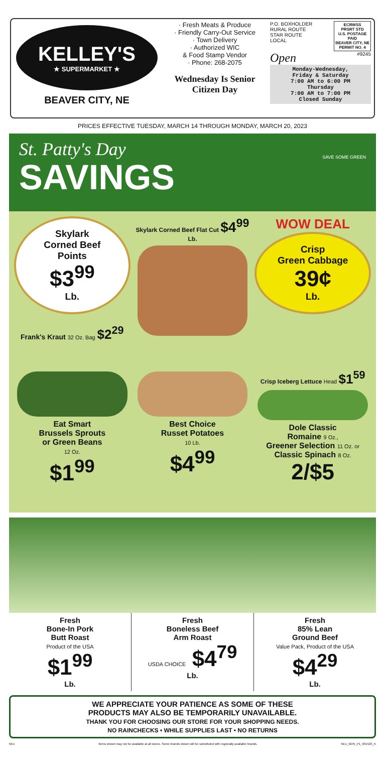KELLEY'S
★ SUPERMARKET ★
BEAVER CITY, NE
· Fresh Meats & Produce
· Friendly Carry-Out Service
· Town Delivery
· Authorized WIC
& Food Stamp Vendor
· Phone: 268-2075
Wednesday Is Senior Citizen Day
P.O. BOXHOLDER
RURAL ROUTE
STAR ROUTE
LOCAL
ECRWSS
PRSRT STD
U.S. POSTAGE
PAID
BEAVER CITY, NE
PERMIT NO. 4
Open #9245
Monday-Wednesday,
Friday & Saturday
7:00 AM to 6:00 PM
Thursday
7:00 AM to 7:00 PM
Closed Sunday
PRICES EFFECTIVE TUESDAY, MARCH 14 THROUGH MONDAY, MARCH 20, 2023
St. Patty's Day
SAVINGS
SAVE SOME GREEN
Skylark
Corned Beef
Points
$3<sup>99</sup>
Lb.
Frank's Kraut 32 Oz. Bag $2<sup>29</sup>
Skylark Corned Beef Flat Cut $4<sup>99</sup> Lb.
WOW DEAL
Crisp
Green Cabbage
39¢
Lb.
Eat Smart
Brussels Sprouts
or Green Beans
12 Oz.
$1<sup>99</sup>
Best Choice
Russet Potatoes
10 Lb.
$4<sup>99</sup>
Crisp Iceberg Lettuce Head $1<sup>59</sup>
Dole Classic
Romaine 9 Oz.,
Greener Selection 11 Oz. or
Classic Spinach 8 Oz.
2/$5
Fresh
Bone-In Pork
Butt Roast
Product of the USA
$1<sup>99</sup>
Lb.
Fresh
Boneless Beef
Arm Roast
USDA CHOICE $4<sup>79</sup>
Lb.
Fresh
85% Lean
Ground Beef
Value Pack, Product of the USA
$4<sup>29</sup>
Lb.
WE APPRECIATE YOUR PATIENCE AS SOME OF THESE
PRODUCTS MAY ALSO BE TEMPORARILY UNAVAILABLE.
THANK YOU FOR CHOOSING OUR STORE FOR YOUR SHOPPING NEEDS.
NO RAINCHECKS • WHILE SUPPLIES LAST • NO RETURNS
NE1 Items shown may not be available at all stores. Some brands shown will be substituted with regionally available brands. NE1_9245_P1_031523_K